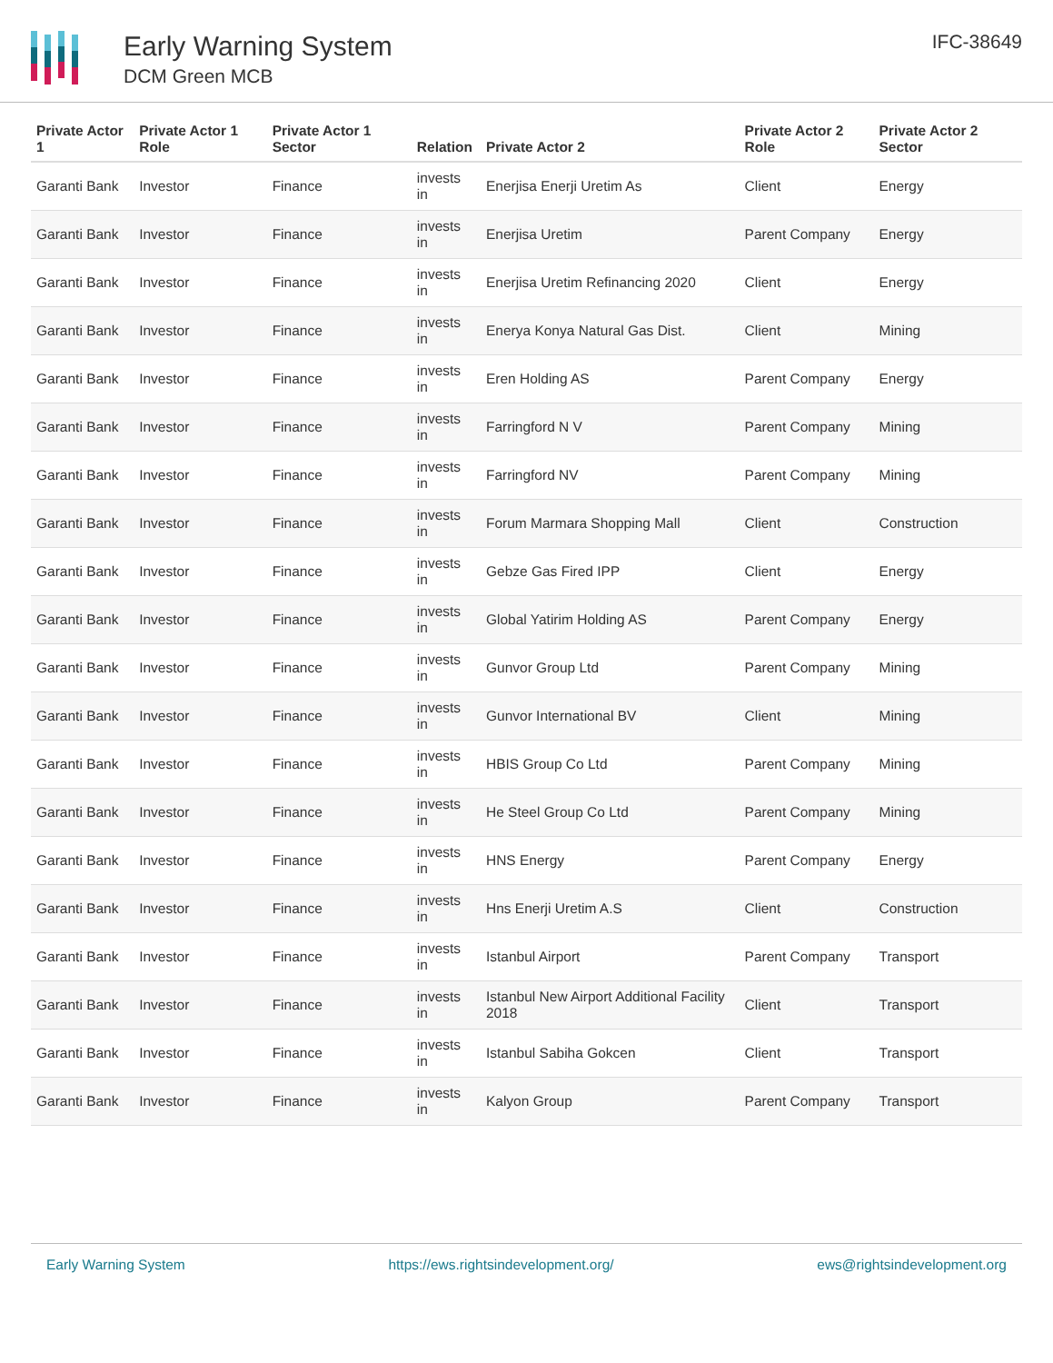Early Warning System
DCM Green MCB
IFC-38649
| Private Actor 1 | Private Actor 1 Role | Private Actor 1 Sector | Relation | Private Actor 2 | Private Actor 2 Role | Private Actor 2 Sector |
| --- | --- | --- | --- | --- | --- | --- |
| Garanti Bank | Investor | Finance | invests in | Enerjisa Enerji Uretim As | Client | Energy |
| Garanti Bank | Investor | Finance | invests in | Enerjisa Uretim | Parent Company | Energy |
| Garanti Bank | Investor | Finance | invests in | Enerjisa Uretim Refinancing 2020 | Client | Energy |
| Garanti Bank | Investor | Finance | invests in | Enerya Konya Natural Gas Dist. | Client | Mining |
| Garanti Bank | Investor | Finance | invests in | Eren Holding AS | Parent Company | Energy |
| Garanti Bank | Investor | Finance | invests in | Farringford N V | Parent Company | Mining |
| Garanti Bank | Investor | Finance | invests in | Farringford NV | Parent Company | Mining |
| Garanti Bank | Investor | Finance | invests in | Forum Marmara Shopping Mall | Client | Construction |
| Garanti Bank | Investor | Finance | invests in | Gebze Gas Fired IPP | Client | Energy |
| Garanti Bank | Investor | Finance | invests in | Global Yatirim Holding AS | Parent Company | Energy |
| Garanti Bank | Investor | Finance | invests in | Gunvor Group Ltd | Parent Company | Mining |
| Garanti Bank | Investor | Finance | invests in | Gunvor International BV | Client | Mining |
| Garanti Bank | Investor | Finance | invests in | HBIS Group Co Ltd | Parent Company | Mining |
| Garanti Bank | Investor | Finance | invests in | He Steel Group Co Ltd | Parent Company | Mining |
| Garanti Bank | Investor | Finance | invests in | HNS Energy | Parent Company | Energy |
| Garanti Bank | Investor | Finance | invests in | Hns Enerji Uretim A.S | Client | Construction |
| Garanti Bank | Investor | Finance | invests in | Istanbul Airport | Parent Company | Transport |
| Garanti Bank | Investor | Finance | invests in | Istanbul New Airport Additional Facility 2018 | Client | Transport |
| Garanti Bank | Investor | Finance | invests in | Istanbul Sabiha Gokcen | Client | Transport |
| Garanti Bank | Investor | Finance | invests in | Kalyon Group | Parent Company | Transport |
Early Warning System https://ews.rightsindevelopment.org/ ews@rightsindevelopment.org